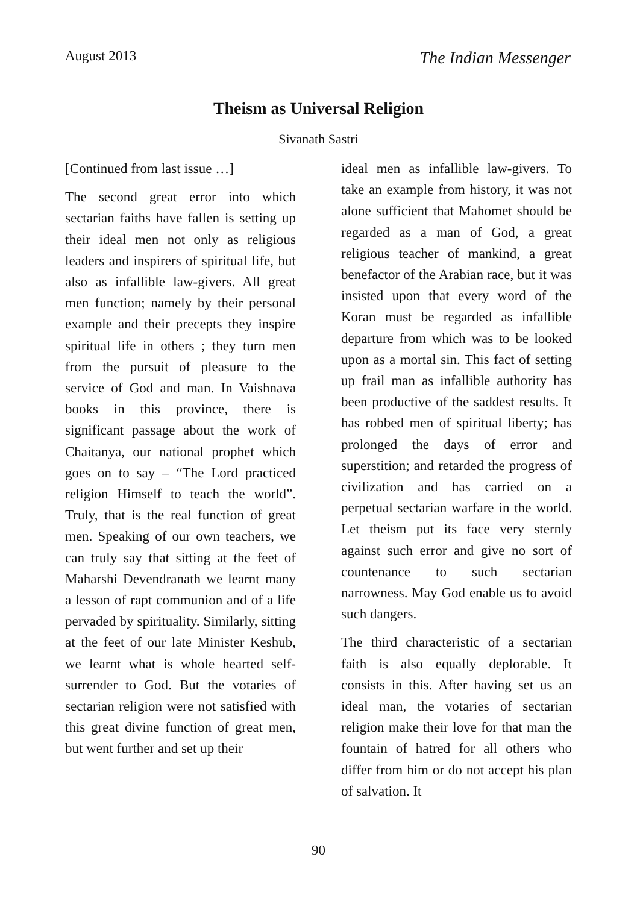August 2013 The Indian Messenger
Theism as Universal Religion
Sivanath Sastri
[Continued from last issue …]
The second great error into which sectarian faiths have fallen is setting up their ideal men not only as religious leaders and inspirers of spiritual life, but also as infallible law-givers. All great men function; namely by their personal example and their precepts they inspire spiritual life in others ; they turn men from the pursuit of pleasure to the service of God and man. In Vaishnava books in this province, there is significant passage about the work of Chaitanya, our national prophet which goes on to say – “The Lord practiced religion Himself to teach the world”. Truly, that is the real function of great men. Speaking of our own teachers, we can truly say that sitting at the feet of Maharshi Devendranath we learnt many a lesson of rapt communion and of a life pervaded by spirituality. Similarly, sitting at the feet of our late Minister Keshub, we learnt what is whole hearted self-surrender to God. But the votaries of sectarian religion were not satisfied with this great divine function of great men, but went further and set up their
ideal men as infallible law-givers. To take an example from history, it was not alone sufficient that Mahomet should be regarded as a man of God, a great religious teacher of mankind, a great benefactor of the Arabian race, but it was insisted upon that every word of the Koran must be regarded as infallible departure from which was to be looked upon as a mortal sin. This fact of setting up frail man as infallible authority has been productive of the saddest results. It has robbed men of spiritual liberty; has prolonged the days of error and superstition; and retarded the progress of civilization and has carried on a perpetual sectarian warfare in the world. Let theism put its face very sternly against such error and give no sort of countenance to such sectarian narrowness. May God enable us to avoid such dangers.
The third characteristic of a sectarian faith is also equally deplorable. It consists in this. After having set us an ideal man, the votaries of sectarian religion make their love for that man the fountain of hatred for all others who differ from him or do not accept his plan of salvation. It
90